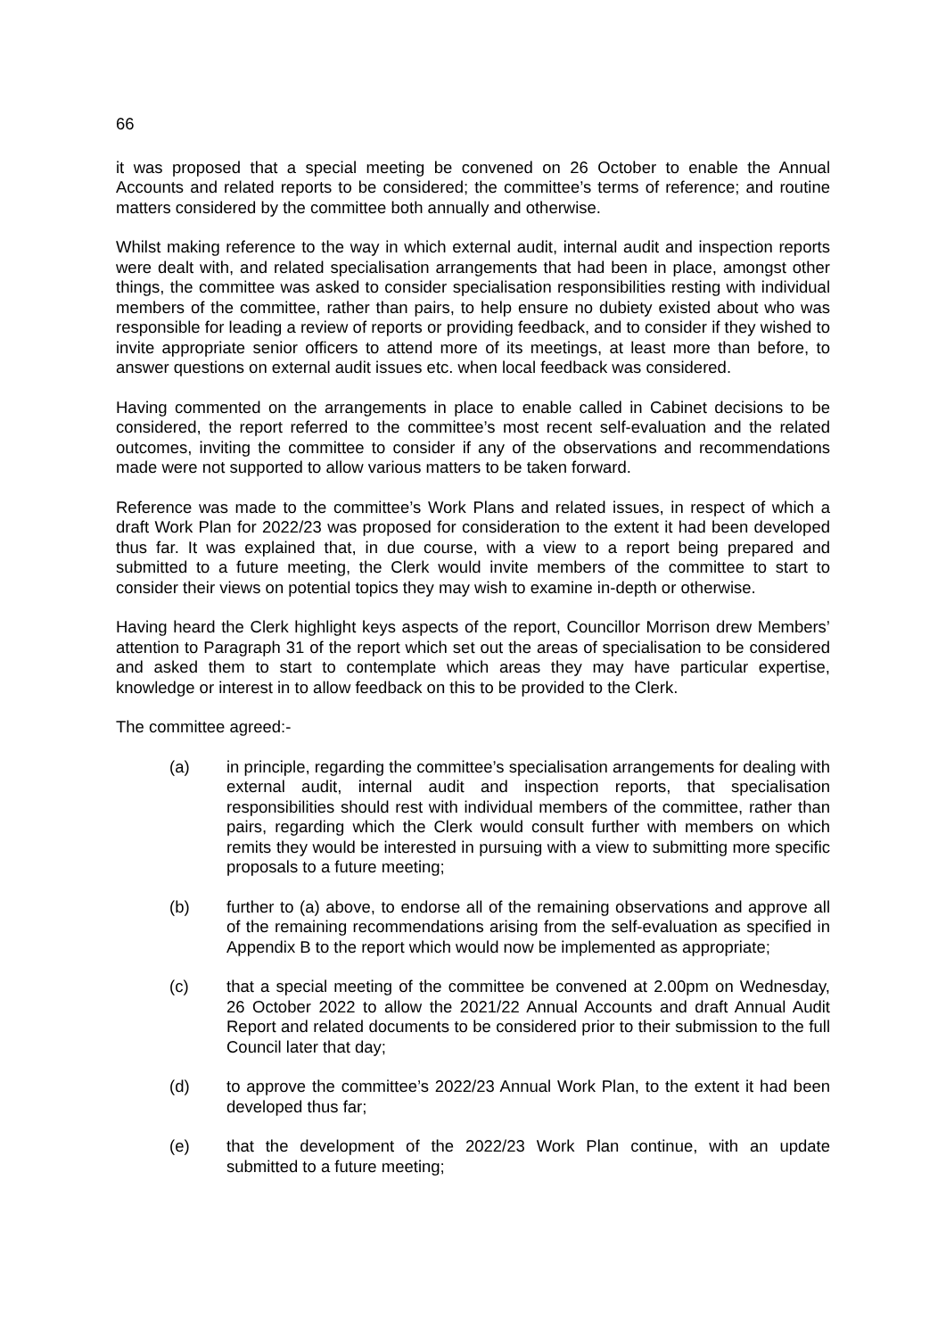66
it was proposed that a special meeting be convened on 26 October to enable the Annual Accounts and related reports to be considered; the committee’s terms of reference; and routine matters considered by the committee both annually and otherwise.
Whilst making reference to the way in which external audit, internal audit and inspection reports were dealt with, and related specialisation arrangements that had been in place, amongst other things, the committee was asked to consider specialisation responsibilities resting with individual members of the committee, rather than pairs, to help ensure no dubiety existed about who was responsible for leading a review of reports or providing feedback, and to consider if they wished to invite appropriate senior officers to attend more of its meetings, at least more than before, to answer questions on external audit issues etc. when local feedback was considered.
Having commented on the arrangements in place to enable called in Cabinet decisions to be considered, the report referred to the committee’s most recent self-evaluation and the related outcomes, inviting the committee to consider if any of the observations and recommendations made were not supported to allow various matters to be taken forward.
Reference was made to the committee’s Work Plans and related issues, in respect of which a draft Work Plan for 2022/23 was proposed for consideration to the extent it had been developed thus far. It was explained that, in due course, with a view to a report being prepared and submitted to a future meeting, the Clerk would invite members of the committee to start to consider their views on potential topics they may wish to examine in-depth or otherwise.
Having heard the Clerk highlight keys aspects of the report, Councillor Morrison drew Members’ attention to Paragraph 31 of the report which set out the areas of specialisation to be considered and asked them to start to contemplate which areas they may have particular expertise, knowledge or interest in to allow feedback on this to be provided to the Clerk.
The committee agreed:-
(a) in principle, regarding the committee’s specialisation arrangements for dealing with external audit, internal audit and inspection reports, that specialisation responsibilities should rest with individual members of the committee, rather than pairs, regarding which the Clerk would consult further with members on which remits they would be interested in pursuing with a view to submitting more specific proposals to a future meeting;
(b) further to (a) above, to endorse all of the remaining observations and approve all of the remaining recommendations arising from the self-evaluation as specified in Appendix B to the report which would now be implemented as appropriate;
(c) that a special meeting of the committee be convened at 2.00pm on Wednesday, 26 October 2022 to allow the 2021/22 Annual Accounts and draft Annual Audit Report and related documents to be considered prior to their submission to the full Council later that day;
(d) to approve the committee’s 2022/23 Annual Work Plan, to the extent it had been developed thus far;
(e) that the development of the 2022/23 Work Plan continue, with an update submitted to a future meeting;